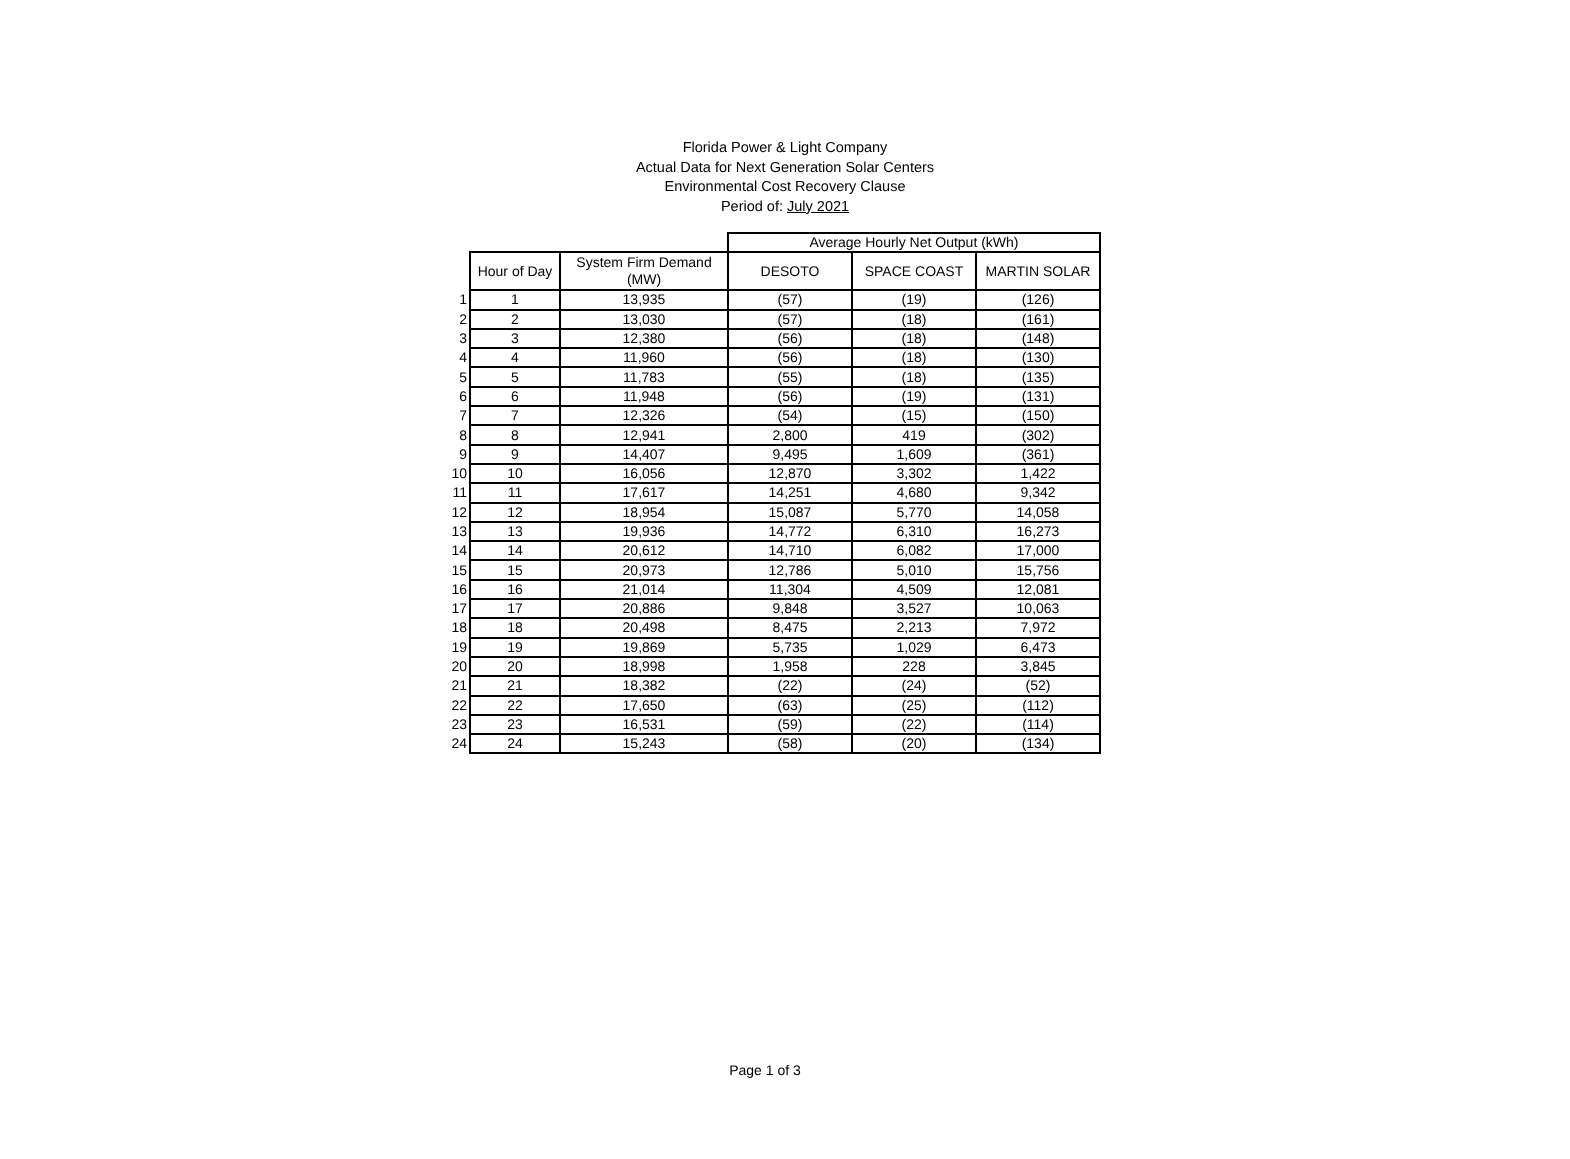Florida Power & Light Company
Actual Data for Next Generation Solar Centers
Environmental Cost Recovery Clause
Period of: July 2021
| | | | Average Hourly Net Output (kWh) | | |
| | Hour of Day | System Firm Demand (MW) | DESOTO | SPACE COAST | MARTIN SOLAR |
| 1 | 1 | 13,935 | (57) | (19) | (126) |
| 2 | 2 | 13,030 | (57) | (18) | (161) |
| 3 | 3 | 12,380 | (56) | (18) | (148) |
| 4 | 4 | 11,960 | (56) | (18) | (130) |
| 5 | 5 | 11,783 | (55) | (18) | (135) |
| 6 | 6 | 11,948 | (56) | (19) | (131) |
| 7 | 7 | 12,326 | (54) | (15) | (150) |
| 8 | 8 | 12,941 | 2,800 | 419 | (302) |
| 9 | 9 | 14,407 | 9,495 | 1,609 | (361) |
| 10 | 10 | 16,056 | 12,870 | 3,302 | 1,422 |
| 11 | 11 | 17,617 | 14,251 | 4,680 | 9,342 |
| 12 | 12 | 18,954 | 15,087 | 5,770 | 14,058 |
| 13 | 13 | 19,936 | 14,772 | 6,310 | 16,273 |
| 14 | 14 | 20,612 | 14,710 | 6,082 | 17,000 |
| 15 | 15 | 20,973 | 12,786 | 5,010 | 15,756 |
| 16 | 16 | 21,014 | 11,304 | 4,509 | 12,081 |
| 17 | 17 | 20,886 | 9,848 | 3,527 | 10,063 |
| 18 | 18 | 20,498 | 8,475 | 2,213 | 7,972 |
| 19 | 19 | 19,869 | 5,735 | 1,029 | 6,473 |
| 20 | 20 | 18,998 | 1,958 | 228 | 3,845 |
| 21 | 21 | 18,382 | (22) | (24) | (52) |
| 22 | 22 | 17,650 | (63) | (25) | (112) |
| 23 | 23 | 16,531 | (59) | (22) | (114) |
| 24 | 24 | 15,243 | (58) | (20) | (134) |
Page 1 of 3